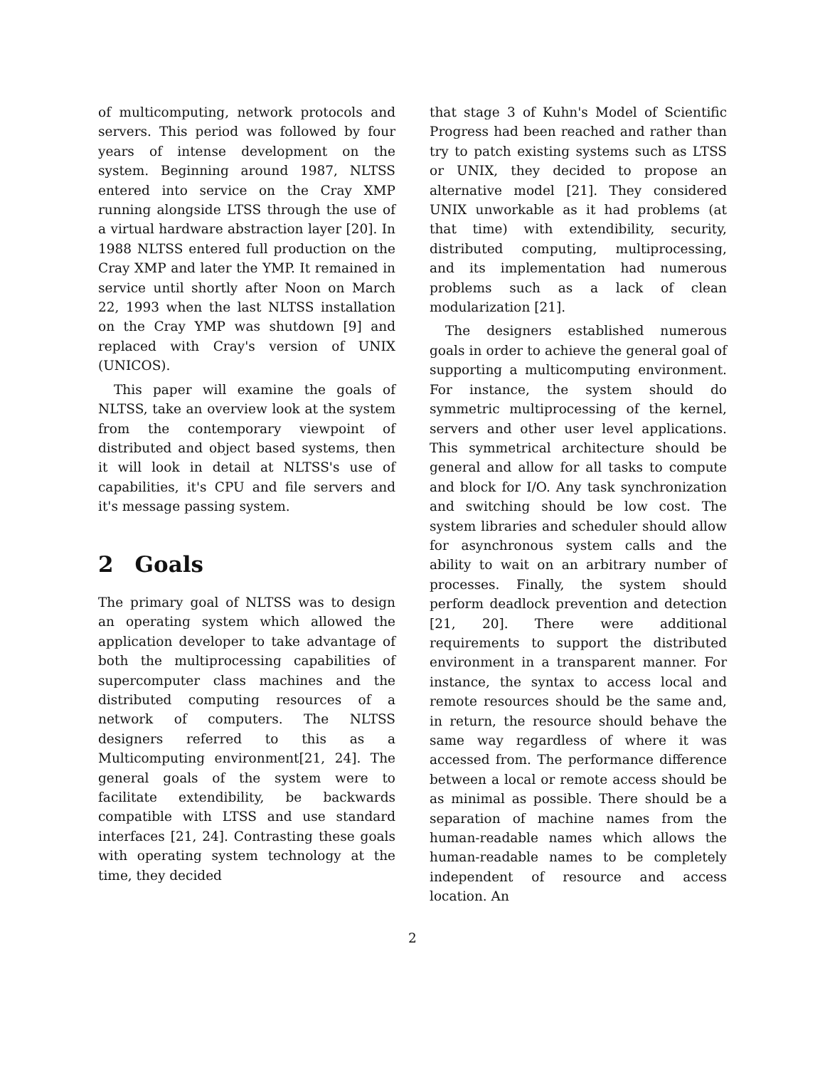of multicomputing, network protocols and servers. This period was followed by four years of intense development on the system. Beginning around 1987, NLTSS entered into service on the Cray XMP running alongside LTSS through the use of a virtual hardware abstraction layer [20]. In 1988 NLTSS entered full production on the Cray XMP and later the YMP. It remained in service until shortly after Noon on March 22, 1993 when the last NLTSS installation on the Cray YMP was shutdown [9] and replaced with Cray's version of UNIX (UNICOS).
This paper will examine the goals of NLTSS, take an overview look at the system from the contemporary viewpoint of distributed and object based systems, then it will look in detail at NLTSS's use of capabilities, it's CPU and file servers and it's message passing system.
2 Goals
The primary goal of NLTSS was to design an operating system which allowed the application developer to take advantage of both the multiprocessing capabilities of supercomputer class machines and the distributed computing resources of a network of computers. The NLTSS designers referred to this as a Multicomputing environment[21, 24]. The general goals of the system were to facilitate extendibility, be backwards compatible with LTSS and use standard interfaces [21, 24]. Contrasting these goals with operating system technology at the time, they decided
that stage 3 of Kuhn's Model of Scientific Progress had been reached and rather than try to patch existing systems such as LTSS or UNIX, they decided to propose an alternative model [21]. They considered UNIX unworkable as it had problems (at that time) with extendibility, security, distributed computing, multiprocessing, and its implementation had numerous problems such as a lack of clean modularization [21].
The designers established numerous goals in order to achieve the general goal of supporting a multicomputing environment. For instance, the system should do symmetric multiprocessing of the kernel, servers and other user level applications. This symmetrical architecture should be general and allow for all tasks to compute and block for I/O. Any task synchronization and switching should be low cost. The system libraries and scheduler should allow for asynchronous system calls and the ability to wait on an arbitrary number of processes. Finally, the system should perform deadlock prevention and detection [21, 20]. There were additional requirements to support the distributed environment in a transparent manner. For instance, the syntax to access local and remote resources should be the same and, in return, the resource should behave the same way regardless of where it was accessed from. The performance difference between a local or remote access should be as minimal as possible. There should be a separation of machine names from the human-readable names which allows the human-readable names to be completely independent of resource and access location. An
2